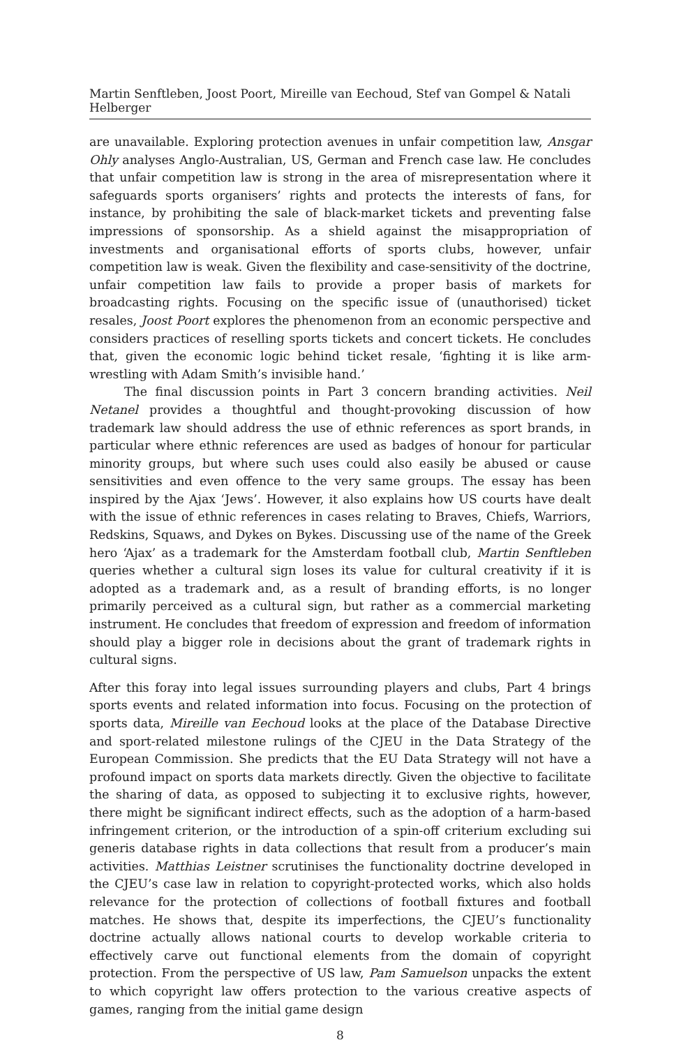Martin Senftleben, Joost Poort, Mireille van Eechoud, Stef van Gompel & Natali Helberger
are unavailable. Exploring protection avenues in unfair competition law, Ansgar Ohly analyses Anglo-Australian, US, German and French case law. He concludes that unfair competition law is strong in the area of misrepresentation where it safeguards sports organisers’ rights and protects the interests of fans, for instance, by prohibiting the sale of black-market tickets and preventing false impressions of sponsorship. As a shield against the misappropriation of investments and organisational efforts of sports clubs, however, unfair competition law is weak. Given the flexibility and case-sensitivity of the doctrine, unfair competition law fails to provide a proper basis of markets for broadcasting rights. Focusing on the specific issue of (unauthorised) ticket resales, Joost Poort explores the phenomenon from an economic perspective and considers practices of reselling sports tickets and concert tickets. He concludes that, given the economic logic behind ticket resale, ‘fighting it is like arm-wrestling with Adam Smith’s invisible hand.’
The final discussion points in Part 3 concern branding activities. Neil Netanel provides a thoughtful and thought-provoking discussion of how trademark law should address the use of ethnic references as sport brands, in particular where ethnic references are used as badges of honour for particular minority groups, but where such uses could also easily be abused or cause sensitivities and even offence to the very same groups. The essay has been inspired by the Ajax ‘Jews’. However, it also explains how US courts have dealt with the issue of ethnic references in cases relating to Braves, Chiefs, Warriors, Redskins, Squaws, and Dykes on Bykes. Discussing use of the name of the Greek hero ‘Ajax’ as a trademark for the Amsterdam football club, Martin Senftleben queries whether a cultural sign loses its value for cultural creativity if it is adopted as a trademark and, as a result of branding efforts, is no longer primarily perceived as a cultural sign, but rather as a commercial marketing instrument. He concludes that freedom of expression and freedom of information should play a bigger role in decisions about the grant of trademark rights in cultural signs.
After this foray into legal issues surrounding players and clubs, Part 4 brings sports events and related information into focus. Focusing on the protection of sports data, Mireille van Eechoud looks at the place of the Database Directive and sport-related milestone rulings of the CJEU in the Data Strategy of the European Commission. She predicts that the EU Data Strategy will not have a profound impact on sports data markets directly. Given the objective to facilitate the sharing of data, as opposed to subjecting it to exclusive rights, however, there might be significant indirect effects, such as the adoption of a harm-based infringement criterion, or the introduction of a spin-off criterium excluding sui generis database rights in data collections that result from a producer’s main activities. Matthias Leistner scrutinises the functionality doctrine developed in the CJEU’s case law in relation to copyright-protected works, which also holds relevance for the protection of collections of football fixtures and football matches. He shows that, despite its imperfections, the CJEU’s functionality doctrine actually allows national courts to develop workable criteria to effectively carve out functional elements from the domain of copyright protection. From the perspective of US law, Pam Samuelson unpacks the extent to which copyright law offers protection to the various creative aspects of games, ranging from the initial game design
8